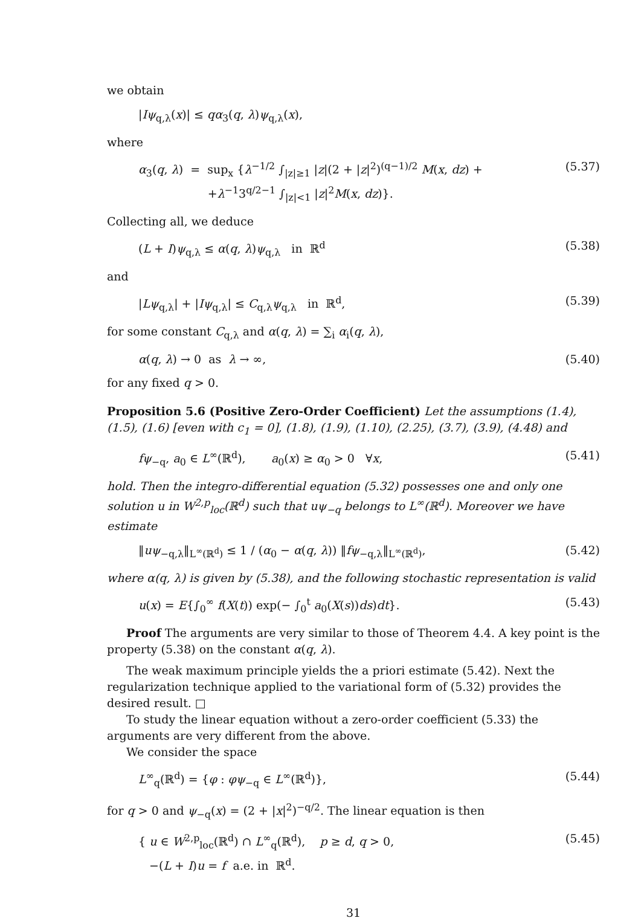we obtain
|Iψ<sub>q,λ</sub>(x)| ≤ qα<sub>3</sub>(q, λ)ψ<sub>q,λ</sub>(x),
where
α<sub>3</sub>(q, λ) = sup<sub>x</sub> {λ<sup>−1/2</sup> ∫<sub>|z|≥1</sub> |z|(2 + |z|<sup>2</sup>)<sup>(q−1)/2</sup> M(x, dz) +
+λ<sup>−1</sup>3<sup>q/2−1</sup> ∫<sub>|z|<1</sub> |z|<sup>2</sup>M(x, dz)}. (5.37)
Collecting all, we deduce
(L + I)ψ<sub>q,λ</sub> ≤ α(q, λ)ψ<sub>q,λ</sub> in ℝ<sup>d</sup> (5.38)
and
|Lψ<sub>q,λ</sub>| + |Iψ<sub>q,λ</sub>| ≤ C<sub>q,λ</sub>ψ<sub>q,λ</sub> in ℝ<sup>d</sup>, (5.39)
for some constant C<sub>q,λ</sub> and α(q, λ) = ∑<sub>i</sub> α<sub>i</sub>(q, λ),
α(q, λ) → 0 as λ → ∞, (5.40)
for any fixed q > 0.
Proposition 5.6 (Positive Zero-Order Coefficient) Let the assumptions (1.4), (1.5), (1.6) [even with c<sub>1</sub> = 0], (1.8), (1.9), (1.10), (2.25), (3.7), (3.9), (4.48) and
fψ<sub>−q</sub>, a<sub>0</sub> ∈ L<sup>∞</sup>(ℝ<sup>d</sup>), a<sub>0</sub>(x) ≥ α<sub>0</sub> > 0 ∀x, (5.41)
hold. Then the integro-differential equation (5.32) possesses one and only one solution u in W<sup>2,p</sup><sub>loc</sub>(ℝ<sup>d</sup>) such that uψ<sub>−q</sub> belongs to L<sup>∞</sup>(ℝ<sup>d</sup>). Moreover we have estimate
‖uψ<sub>−q,λ</sub>‖<sub>L<sup>∞</sup>(ℝ<sup>d</sup>)</sub> ≤ 1 / (α<sub>0</sub> − α(q, λ)) ‖fψ<sub>−q,λ</sub>‖<sub>L<sup>∞</sup>(ℝ<sup>d</sup>)</sub>, (5.42)
where α(q, λ) is given by (5.38), and the following stochastic representation is valid
u(x) = E{∫<sub>0</sub><sup>∞</sup> f(X(t)) exp(− ∫<sub>0</sub><sup>t</sup> a<sub>0</sub>(X(s))ds)dt}. (5.43)
Proof The arguments are very similar to those of Theorem 4.4. A key point is the property (5.38) on the constant α(q, λ).
The weak maximum principle yields the a priori estimate (5.42). Next the regularization technique applied to the variational form of (5.32) provides the desired result. □
To study the linear equation without a zero-order coefficient (5.33) the arguments are very different from the above.
We consider the space
L<sup>∞</sup><sub>q</sub>(ℝ<sup>d</sup>) = {φ : φψ<sub>−q</sub> ∈ L<sup>∞</sup>(ℝ<sup>d</sup>)}, (5.44)
for q > 0 and ψ<sub>−q</sub>(x) = (2 + |x|<sup>2</sup>)<sup>−q/2</sup>. The linear equation is then
{ u ∈ W<sup>2,p</sup><sub>loc</sub>(ℝ<sup>d</sup>) ∩ L<sup>∞</sup><sub>q</sub>(ℝ<sup>d</sup>), p ≥ d, q > 0,
−(L + I)u = f a.e. in ℝ<sup>d</sup>. (5.45)
31